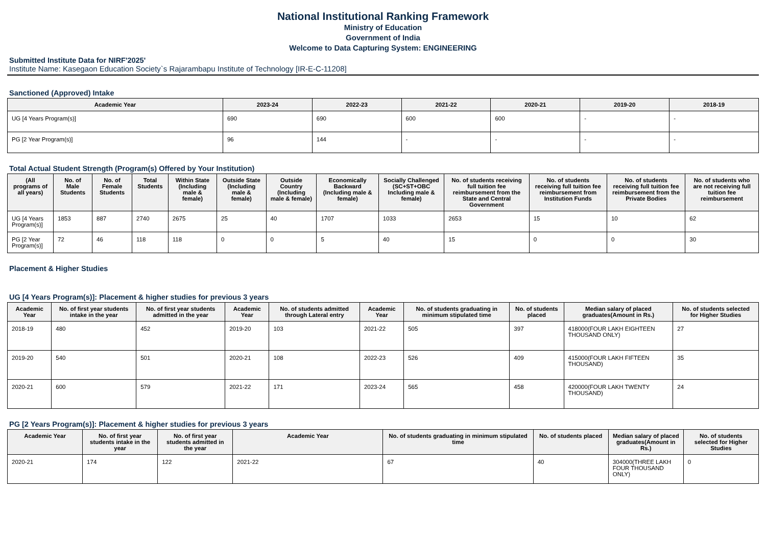National Institutional Ranking Framework
Ministry of Education
Government of India
Welcome to Data Capturing System: ENGINEERING
Submitted Institute Data for NIRF'2025'
Institute Name: Kasegaon Education Society`s Rajarambapu Institute of Technology [IR-E-C-11208]
Sanctioned (Approved) Intake
| Academic Year | 2023-24 | 2022-23 | 2021-22 | 2020-21 | 2019-20 | 2018-19 |
| --- | --- | --- | --- | --- | --- | --- |
| UG [4 Years Program(s)] | 690 | 690 | 600 | 600 | - | - |
| PG [2 Year Program(s)] | 96 | 144 | - | - | - | - |
Total Actual Student Strength (Program(s) Offered by Your Institution)
| (All programs of all years) | No. of Male Students | No. of Female Students | Total Students | Within State (Including male & female) | Outside State (Including male & female) | Outside Country (Including male & female) | Economically Backward (Including male & female) | Socially Challenged (SC+ST+OBC Including male & female) | No. of students receiving full tuition fee reimbursement from the State and Central Government | No. of students receiving full tuition fee reimbursement from Institution Funds | No. of students receiving full tuition fee reimbursement from the Private Bodies | No. of students who are not receiving full tuition fee reimbursement |
| --- | --- | --- | --- | --- | --- | --- | --- | --- | --- | --- | --- | --- |
| UG [4 Years Program(s)] | 1853 | 887 | 2740 | 2675 | 25 | 40 | 1707 | 1033 | 2653 | 15 | 10 | 62 |
| PG [2 Year Program(s)] | 72 | 46 | 118 | 118 | 0 | 0 | 5 | 40 | 15 | 0 | 0 | 30 |
Placement & Higher Studies
UG [4 Years Program(s)]: Placement & higher studies for previous 3 years
| Academic Year | No. of first year students intake in the year | No. of first year students admitted in the year | Academic Year | No. of students admitted through Lateral entry | Academic Year | No. of students graduating in minimum stipulated time | No. of students placed | Median salary of placed graduates(Amount in Rs.) | No. of students selected for Higher Studies |
| --- | --- | --- | --- | --- | --- | --- | --- | --- | --- |
| 2018-19 | 480 | 452 | 2019-20 | 103 | 2021-22 | 505 | 397 | 418000(FOUR LAKH EIGHTEEN THOUSAND ONLY) | 27 |
| 2019-20 | 540 | 501 | 2020-21 | 108 | 2022-23 | 526 | 409 | 415000(FOUR LAKH FIFTEEN THOUSAND) | 35 |
| 2020-21 | 600 | 579 | 2021-22 | 171 | 2023-24 | 565 | 458 | 420000(FOUR LAKH TWENTY THOUSAND) | 24 |
PG [2 Years Program(s)]: Placement & higher studies for previous 3 years
| Academic Year | No. of first year students intake in the year | No. of first year students admitted in the year | Academic Year | No. of students graduating in minimum stipulated time | No. of students placed | Median salary of placed graduates(Amount in Rs.) | No. of students selected for Higher Studies |
| --- | --- | --- | --- | --- | --- | --- | --- |
| 2020-21 | 174 | 122 | 2021-22 | 67 | 40 | 304000(THREE LAKH FOUR THOUSAND ONLY) | 0 |